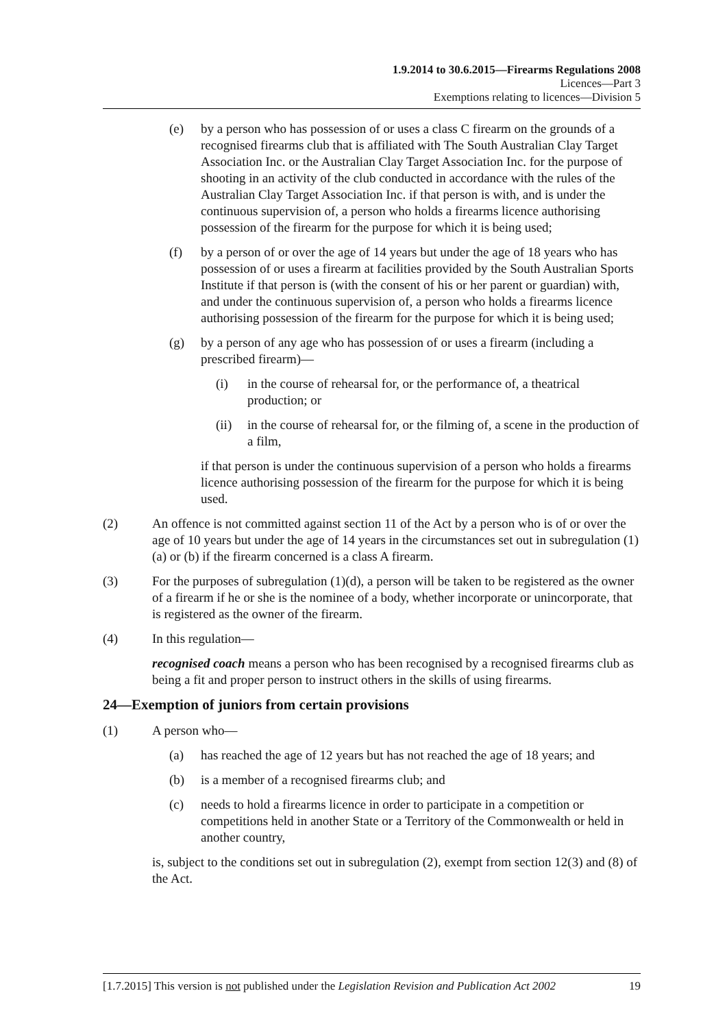1.9.2014 to 30.6.2015—Firearms Regulations 2008
Licences—Part 3
Exemptions relating to licences—Division 5
(e) by a person who has possession of or uses a class C firearm on the grounds of a recognised firearms club that is affiliated with The South Australian Clay Target Association Inc. or the Australian Clay Target Association Inc. for the purpose of shooting in an activity of the club conducted in accordance with the rules of the Australian Clay Target Association Inc. if that person is with, and is under the continuous supervision of, a person who holds a firearms licence authorising possession of the firearm for the purpose for which it is being used;
(f) by a person of or over the age of 14 years but under the age of 18 years who has possession of or uses a firearm at facilities provided by the South Australian Sports Institute if that person is (with the consent of his or her parent or guardian) with, and under the continuous supervision of, a person who holds a firearms licence authorising possession of the firearm for the purpose for which it is being used;
(g) by a person of any age who has possession of or uses a firearm (including a prescribed firearm)—
(i) in the course of rehearsal for, or the performance of, a theatrical production; or
(ii) in the course of rehearsal for, or the filming of, a scene in the production of a film,
if that person is under the continuous supervision of a person who holds a firearms licence authorising possession of the firearm for the purpose for which it is being used.
(2) An offence is not committed against section 11 of the Act by a person who is of or over the age of 10 years but under the age of 14 years in the circumstances set out in subregulation (1)(a) or (b) if the firearm concerned is a class A firearm.
(3) For the purposes of subregulation (1)(d), a person will be taken to be registered as the owner of a firearm if he or she is the nominee of a body, whether incorporate or unincorporate, that is registered as the owner of the firearm.
(4) In this regulation—
recognised coach means a person who has been recognised by a recognised firearms club as being a fit and proper person to instruct others in the skills of using firearms.
24—Exemption of juniors from certain provisions
(1) A person who—
(a) has reached the age of 12 years but has not reached the age of 18 years; and
(b) is a member of a recognised firearms club; and
(c) needs to hold a firearms licence in order to participate in a competition or competitions held in another State or a Territory of the Commonwealth or held in another country,
is, subject to the conditions set out in subregulation (2), exempt from section 12(3) and (8) of the Act.
[1.7.2015] This version is not published under the Legislation Revision and Publication Act 2002 19